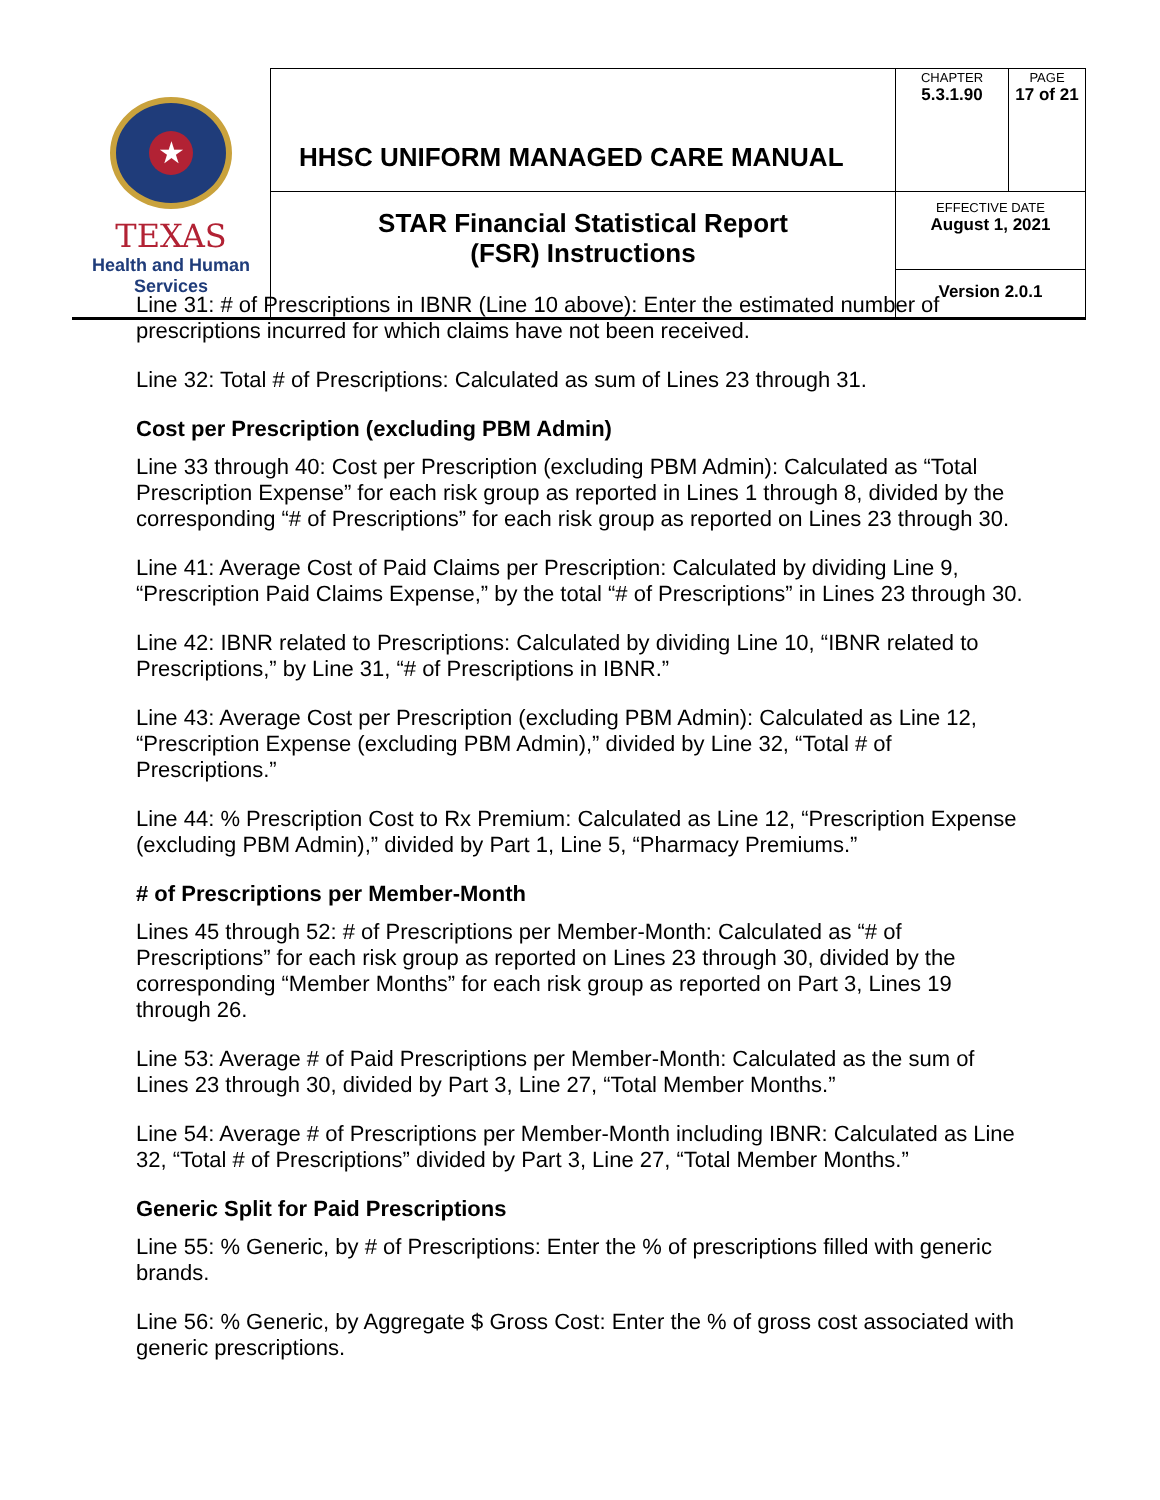| ★ TEXAS Health and Human Services | HHSC UNIFORM MANAGED CARE MANUAL | CHAPTER 5.3.1.90 | PAGE 17 of 21 |
| | STAR Financial Statistical Report (FSR) Instructions | EFFECTIVE DATE August 1, 2021 | |
| | | Version 2.0.1 | |
Line 31: # of Prescriptions in IBNR (Line 10 above): Enter the estimated number of prescriptions incurred for which claims have not been received.
Line 32: Total # of Prescriptions: Calculated as sum of Lines 23 through 31.
Cost per Prescription (excluding PBM Admin)
Line 33 through 40: Cost per Prescription (excluding PBM Admin): Calculated as “Total Prescription Expense” for each risk group as reported in Lines 1 through 8, divided by the corresponding “# of Prescriptions” for each risk group as reported on Lines 23 through 30.
Line 41: Average Cost of Paid Claims per Prescription: Calculated by dividing Line 9, “Prescription Paid Claims Expense,” by the total “# of Prescriptions” in Lines 23 through 30.
Line 42: IBNR related to Prescriptions: Calculated by dividing Line 10, “IBNR related to Prescriptions,” by Line 31, “# of Prescriptions in IBNR.”
Line 43: Average Cost per Prescription (excluding PBM Admin): Calculated as Line 12, “Prescription Expense (excluding PBM Admin),” divided by Line 32, “Total # of Prescriptions.”
Line 44: % Prescription Cost to Rx Premium: Calculated as Line 12, “Prescription Expense (excluding PBM Admin),” divided by Part 1, Line 5, “Pharmacy Premiums.”
# of Prescriptions per Member-Month
Lines 45 through 52: # of Prescriptions per Member-Month: Calculated as “# of Prescriptions” for each risk group as reported on Lines 23 through 30, divided by the corresponding “Member Months” for each risk group as reported on Part 3, Lines 19 through 26.
Line 53: Average # of Paid Prescriptions per Member-Month: Calculated as the sum of Lines 23 through 30, divided by Part 3, Line 27, “Total Member Months.”
Line 54: Average # of Prescriptions per Member-Month including IBNR: Calculated as Line 32, “Total # of Prescriptions” divided by Part 3, Line 27, “Total Member Months.”
Generic Split for Paid Prescriptions
Line 55: % Generic, by # of Prescriptions: Enter the % of prescriptions filled with generic brands.
Line 56: % Generic, by Aggregate $ Gross Cost: Enter the % of gross cost associated with generic prescriptions.